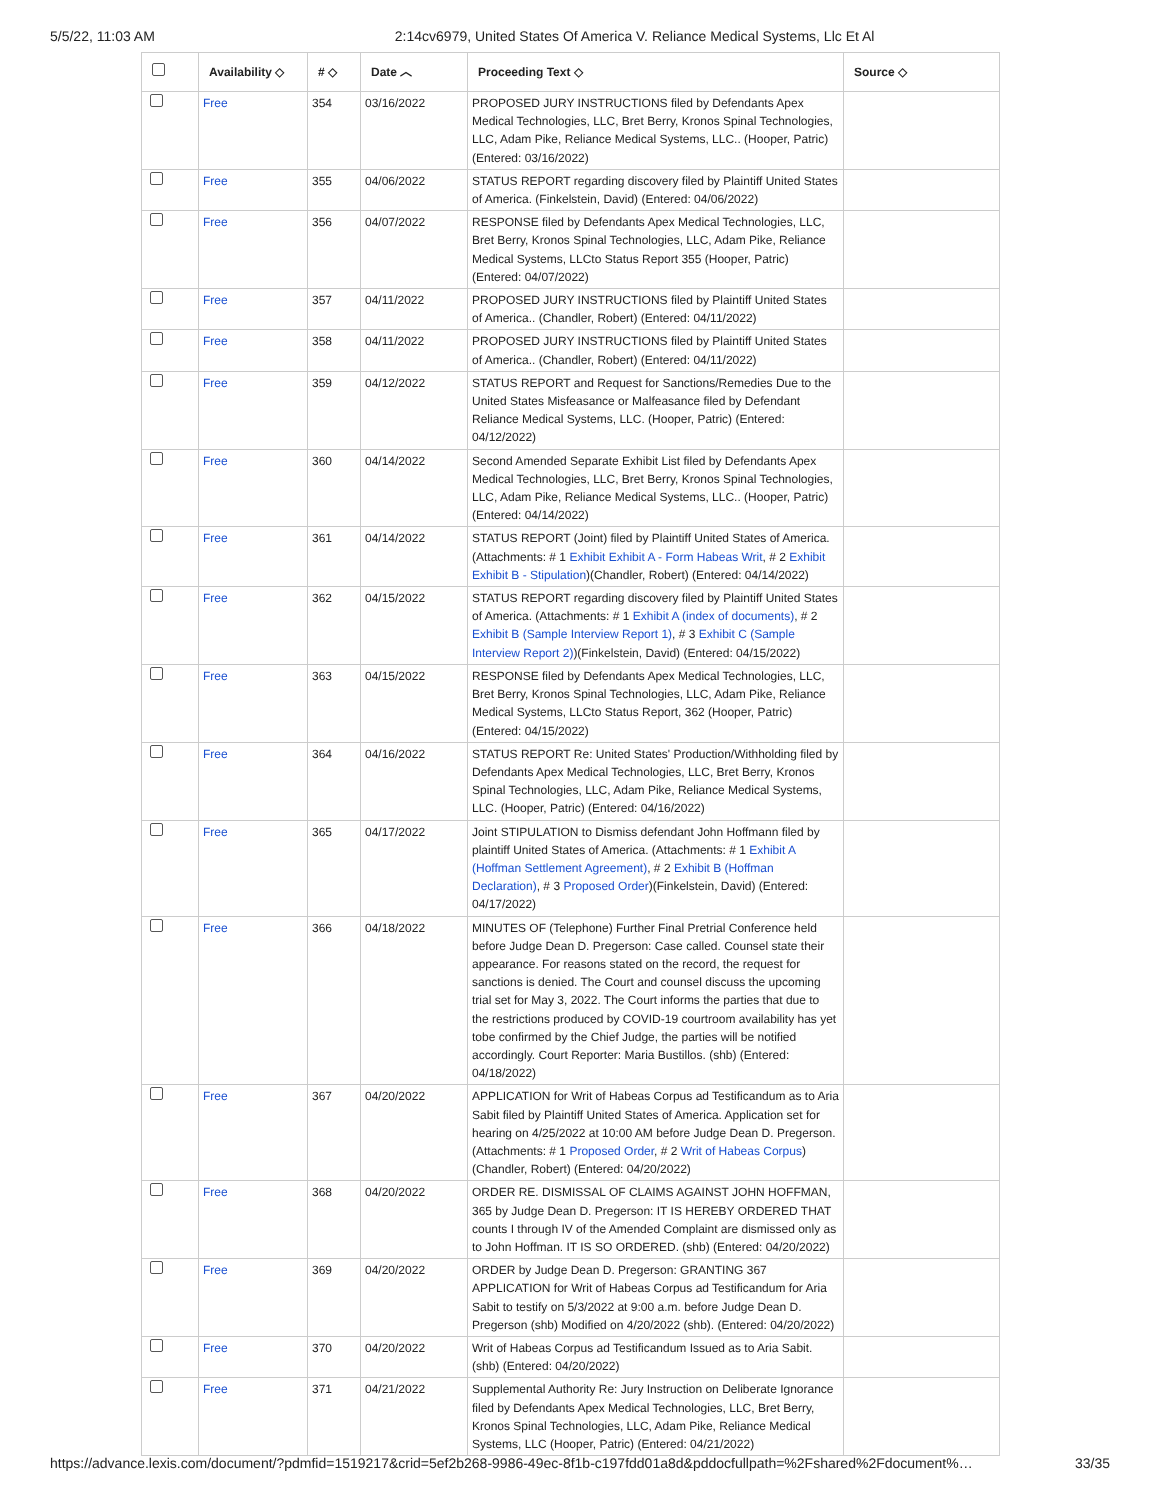5/5/22, 11:03 AM 2:14cv6979, United States Of America V. Reliance Medical Systems, Llc Et Al
| | Availability ◇ | # ◇ | Date ︿ | Proceeding Text ◇ | Source ◇ |
| --- | --- | --- | --- | --- | --- |
| | Free | 354 | 03/16/2022 | PROPOSED JURY INSTRUCTIONS filed by Defendants Apex Medical Technologies, LLC, Bret Berry, Kronos Spinal Technologies, LLC, Adam Pike, Reliance Medical Systems, LLC.. (Hooper, Patric) (Entered: 03/16/2022) | |
| | Free | 355 | 04/06/2022 | STATUS REPORT regarding discovery filed by Plaintiff United States of America. (Finkelstein, David) (Entered: 04/06/2022) | |
| | Free | 356 | 04/07/2022 | RESPONSE filed by Defendants Apex Medical Technologies, LLC, Bret Berry, Kronos Spinal Technologies, LLC, Adam Pike, Reliance Medical Systems, LLCto Status Report 355 (Hooper, Patric) (Entered: 04/07/2022) | |
| | Free | 357 | 04/11/2022 | PROPOSED JURY INSTRUCTIONS filed by Plaintiff United States of America.. (Chandler, Robert) (Entered: 04/11/2022) | |
| | Free | 358 | 04/11/2022 | PROPOSED JURY INSTRUCTIONS filed by Plaintiff United States of America.. (Chandler, Robert) (Entered: 04/11/2022) | |
| | Free | 359 | 04/12/2022 | STATUS REPORT and Request for Sanctions/Remedies Due to the United States Misfeasance or Malfeasance filed by Defendant Reliance Medical Systems, LLC. (Hooper, Patric) (Entered: 04/12/2022) | |
| | Free | 360 | 04/14/2022 | Second Amended Separate Exhibit List filed by Defendants Apex Medical Technologies, LLC, Bret Berry, Kronos Spinal Technologies, LLC, Adam Pike, Reliance Medical Systems, LLC.. (Hooper, Patric) (Entered: 04/14/2022) | |
| | Free | 361 | 04/14/2022 | STATUS REPORT (Joint) filed by Plaintiff United States of America. (Attachments: # 1 Exhibit Exhibit A - Form Habeas Writ , # 2 Exhibit Exhibit B - Stipulation )(Chandler, Robert) (Entered: 04/14/2022) | |
| | Free | 362 | 04/15/2022 | STATUS REPORT regarding discovery filed by Plaintiff United States of America. (Attachments: # 1 Exhibit A (index of documents) , # 2 Exhibit B (Sample Interview Report 1) , # 3 Exhibit C (Sample Interview Report 2) )(Finkelstein, David) (Entered: 04/15/2022) | |
| | Free | 363 | 04/15/2022 | RESPONSE filed by Defendants Apex Medical Technologies, LLC, Bret Berry, Kronos Spinal Technologies, LLC, Adam Pike, Reliance Medical Systems, LLCto Status Report, 362 (Hooper, Patric) (Entered: 04/15/2022) | |
| | Free | 364 | 04/16/2022 | STATUS REPORT Re: United States' Production/Withholding filed by Defendants Apex Medical Technologies, LLC, Bret Berry, Kronos Spinal Technologies, LLC, Adam Pike, Reliance Medical Systems, LLC. (Hooper, Patric) (Entered: 04/16/2022) | |
| | Free | 365 | 04/17/2022 | Joint STIPULATION to Dismiss defendant John Hoffmann filed by plaintiff United States of America. (Attachments: # 1 Exhibit A (Hoffman Settlement Agreement) , # 2 Exhibit B (Hoffman Declaration) , # 3 Proposed Order )(Finkelstein, David) (Entered: 04/17/2022) | |
| | Free | 366 | 04/18/2022 | MINUTES OF (Telephone) Further Final Pretrial Conference held before Judge Dean D. Pregerson: Case called. Counsel state their appearance. For reasons stated on the record, the request for sanctions is denied. The Court and counsel discuss the upcoming trial set for May 3, 2022. The Court informs the parties that due to the restrictions produced by COVID-19 courtroom availability has yet tobe confirmed by the Chief Judge, the parties will be notified accordingly. Court Reporter: Maria Bustillos. (shb) (Entered: 04/18/2022) | |
| | Free | 367 | 04/20/2022 | APPLICATION for Writ of Habeas Corpus ad Testificandum as to Aria Sabit filed by Plaintiff United States of America. Application set for hearing on 4/25/2022 at 10:00 AM before Judge Dean D. Pregerson. (Attachments: # 1 Proposed Order , # 2 Writ of Habeas Corpus ) (Chandler, Robert) (Entered: 04/20/2022) | |
| | Free | 368 | 04/20/2022 | ORDER RE. DISMISSAL OF CLAIMS AGAINST JOHN HOFFMAN, 365 by Judge Dean D. Pregerson: IT IS HEREBY ORDERED THAT counts I through IV of the Amended Complaint are dismissed only as to John Hoffman. IT IS SO ORDERED. (shb) (Entered: 04/20/2022) | |
| | Free | 369 | 04/20/2022 | ORDER by Judge Dean D. Pregerson: GRANTING 367 APPLICATION for Writ of Habeas Corpus ad Testificandum for Aria Sabit to testify on 5/3/2022 at 9:00 a.m. before Judge Dean D. Pregerson (shb) Modified on 4/20/2022 (shb). (Entered: 04/20/2022) | |
| | Free | 370 | 04/20/2022 | Writ of Habeas Corpus ad Testificandum Issued as to Aria Sabit. (shb) (Entered: 04/20/2022) | |
| | Free | 371 | 04/21/2022 | Supplemental Authority Re: Jury Instruction on Deliberate Ignorance filed by Defendants Apex Medical Technologies, LLC, Bret Berry, Kronos Spinal Technologies, LLC, Adam Pike, Reliance Medical Systems, LLC (Hooper, Patric) (Entered: 04/21/2022) | |
https://advance.lexis.com/document/?pdmfid=1519217&crid=5ef2b268-9986-49ec-8f1b-c197fdd01a8d&pddocfullpath=%2Fshared%2Fdocument%… 33/35